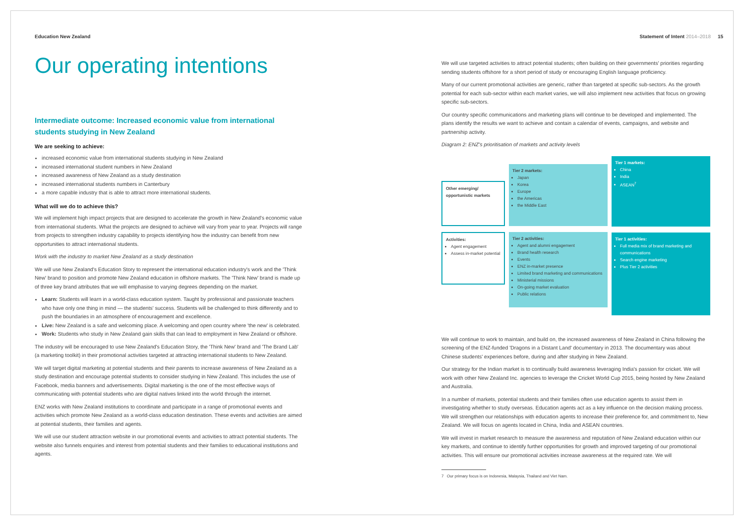Education New Zealand Statement of Intent 2014–2018 15
Our operating intentions
Intermediate outcome: Increased economic value from international students studying in New Zealand
We are seeking to achieve:
increased economic value from international students studying in New Zealand
increased international student numbers in New Zealand
increased awareness of New Zealand as a study destination
increased international students numbers in Canterbury
a more capable industry that is able to attract more international students.
What will we do to achieve this?
We will implement high impact projects that are designed to accelerate the growth in New Zealand's economic value from international students. What the projects are designed to achieve will vary from year to year. Projects will range from projects to strengthen industry capability to projects identifying how the industry can benefit from new opportunities to attract international students.
Work with the industry to market New Zealand as a study destination
We will use New Zealand's Education Story to represent the international education industry's work and the 'Think New' brand to position and promote New Zealand education in offshore markets. The 'Think New' brand is made up of three key brand attributes that we will emphasise to varying degrees depending on the market.
Learn: Students will learn in a world-class education system. Taught by professional and passionate teachers who have only one thing in mind — the students' success. Students will be challenged to think differently and to push the boundaries in an atmosphere of encouragement and excellence.
Live: New Zealand is a safe and welcoming place. A welcoming and open country where 'the new' is celebrated.
Work: Students who study in New Zealand gain skills that can lead to employment in New Zealand or offshore.
The industry will be encouraged to use New Zealand's Education Story, the 'Think New' brand and 'The Brand Lab' (a marketing toolkit) in their promotional activities targeted at attracting international students to New Zealand.
We will target digital marketing at potential students and their parents to increase awareness of New Zealand as a study destination and encourage potential students to consider studying in New Zealand. This includes the use of Facebook, media banners and advertisements. Digital marketing is the one of the most effective ways of communicating with potential students who are digital natives linked into the world through the internet.
ENZ works with New Zealand institutions to coordinate and participate in a range of promotional events and activities which promote New Zealand as a world-class education destination. These events and activities are aimed at potential students, their families and agents.
We will use our student attraction website in our promotional events and activities to attract potential students. The website also funnels enquiries and interest from potential students and their families to educational institutions and agents.
We will use targeted activities to attract potential students; often building on their governments' priorities regarding sending students offshore for a short period of study or encouraging English language proficiency.
Many of our current promotional activities are generic, rather than targeted at specific sub-sectors. As the growth potential for each sub-sector within each market varies, we will also implement new activities that focus on growing specific sub-sectors.
Our country specific communications and marketing plans will continue to be developed and implemented. The plans identify the results we want to achieve and contain a calendar of events, campaigns, and website and partnership activity.
Diagram 2: ENZ's prioritisation of markets and activity levels
Other emerging/ opportunistic markets
Activities:
Agent engagement
Assess in-market potential
Tier 2 markets:
Japan
Korea
Europe
the Americas
the Middle East
Tier 2 activities:
Agent and alumni engagement
Brand health research
Events
ENZ in-market presence
Limited brand marketing and communications
Ministerial missions
On-going market evaluation
Public relations
Tier 1 markets:
China
India
ASEAN<sup>7</sup>
Tier 1 activities:
Full media mix of brand marketing and communications
Search engine marketing
Plus Tier 2 activities
We will continue to work to maintain, and build on, the increased awareness of New Zealand in China following the screening of the ENZ-funded 'Dragons in a Distant Land' documentary in 2013. The documentary was about Chinese students' experiences before, during and after studying in New Zealand.
Our strategy for the Indian market is to continually build awareness leveraging India's passion for cricket. We will work with other New Zealand Inc. agencies to leverage the Cricket World Cup 2015, being hosted by New Zealand and Australia.
In a number of markets, potential students and their families often use education agents to assist them in investigating whether to study overseas. Education agents act as a key influence on the decision making process. We will strengthen our relationships with education agents to increase their preference for, and commitment to, New Zealand. We will focus on agents located in China, India and ASEAN countries.
We will invest in market research to measure the awareness and reputation of New Zealand education within our key markets, and continue to identify further opportunities for growth and improved targeting of our promotional activities. This will ensure our promotional activities increase awareness at the required rate. We will
7 Our primary focus is on Indonesia, Malaysia, Thailand and Viet Nam.